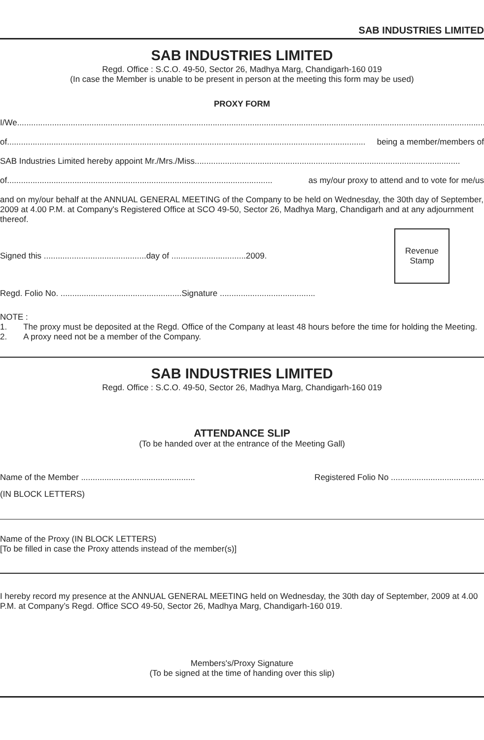SAB INDUSTRIES LIMITED
SAB INDUSTRIES LIMITED
Regd. Office : S.C.O. 49-50, Sector 26, Madhya Marg, Chandigarh-160 019
(In case the Member is unable to be present in person at the meeting this form may be used)
PROXY FORM
I/We ..........................................................................................................................................................................................................
of .......................................................................................................................................................... being a member/members of
SAB Industries Limited hereby appoint Mr./Mrs./Miss ..................................................................................................................
of .................................................................................................................. as my/our proxy to attend and to vote for me/us
and on my/our behalf at the ANNUAL GENERAL MEETING of the Company to be held on Wednesday, the 30th day of September, 2009 at 4.00 P.M. at Company's Registered Office at SCO 49-50, Sector 26, Madhya Marg, Chandigarh and at any adjournment thereof.
Signed this ............................................day of ................................2009.
Revenue
Stamp
Regd. Folio No. ....................................................Signature .........................................
NOTE :
1. The proxy must be deposited at the Regd. Office of the Company at least 48 hours before the time for holding the Meeting.
2. A proxy need not be a member of the Company.
SAB INDUSTRIES LIMITED
Regd. Office : S.C.O. 49-50, Sector 26, Madhya Marg, Chandigarh-160 019
ATTENDANCE SLIP
(To be handed over at the entrance of the Meeting Gall)
Name of the Member ................................................. Registered Folio No ........................................
(IN BLOCK LETTERS)
Name of the Proxy (IN BLOCK LETTERS)
[To be filled in case the Proxy attends instead of the member(s)]
I hereby record my presence at the ANNUAL GENERAL MEETING held on Wednesday, the 30th day of September, 2009 at 4.00 P.M. at Company’s Regd. Office SCO 49-50, Sector 26, Madhya Marg, Chandigarh-160 019.
Members's/Proxy Signature
(To be signed at the time of handing over this slip)